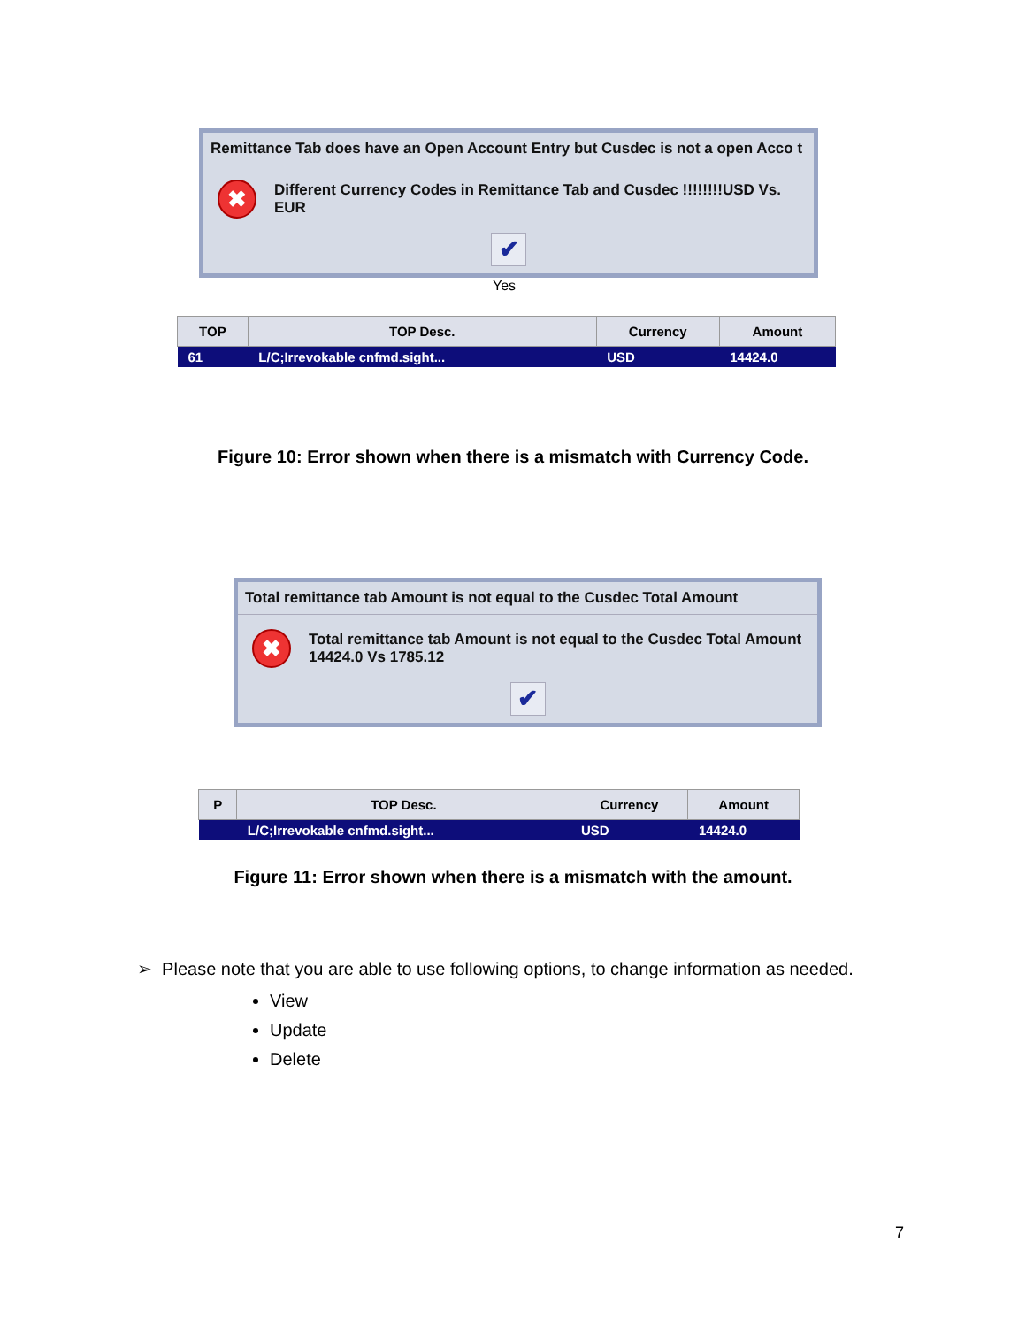Remittance Tab does have an Open Account Entry but Cusdec is not a open Acco t
✖
Different Currency Codes in Remittance Tab and Cusdec !!!!!!!!USD Vs. EUR
✔
Yes
| TOP | TOP Desc. | Currency | Amount |
| --- | --- | --- | --- |
| 61 | L/C;Irrevokable cnfmd.sight... | USD | 14424.0 |
Figure 10: Error shown when there is a mismatch with Currency Code.
Total remittance tab Amount is not equal to the Cusdec Total Amount
✖
Total remittance tab Amount is not equal to the Cusdec Total Amount
14424.0 Vs 1785.12
✔
| P | TOP Desc. | Currency | Amount |
| --- | --- | --- | --- |
| | L/C;Irrevokable cnfmd.sight... | USD | 14424.0 |
Figure 11: Error shown when there is a mismatch with the amount.
➢ Please note that you are able to use following options, to change information as needed.
View
Update
Delete
7